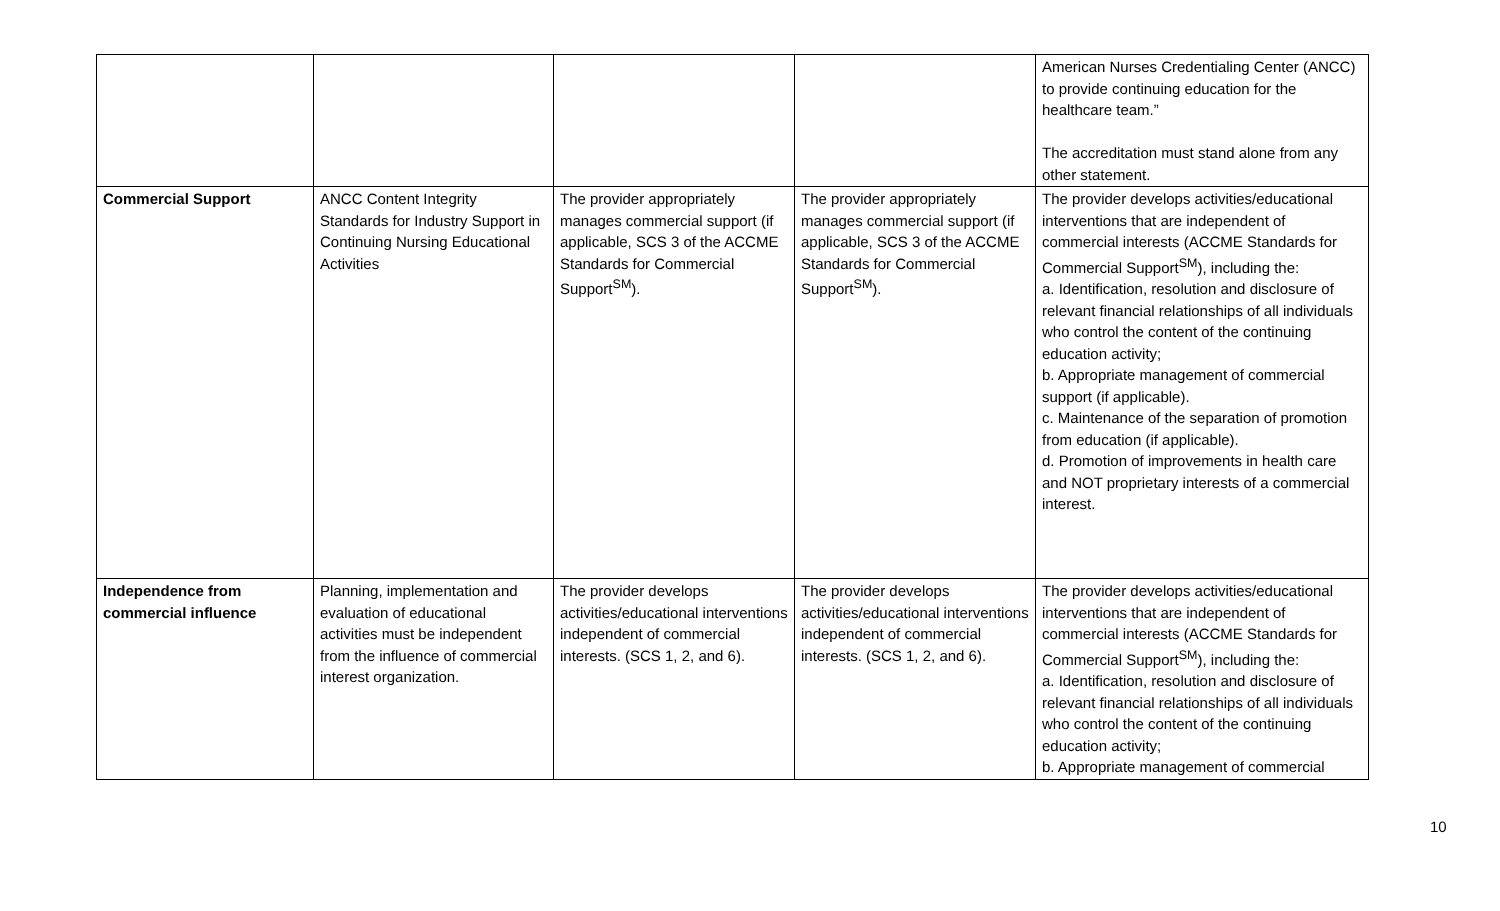| | | | | American Nurses Credentialing Center (ANCC) to provide continuing education for the healthcare team.” The accreditation must stand alone from any other statement. |
| Commercial Support | ANCC Content Integrity Standards for Industry Support in Continuing Nursing Educational Activities | The provider appropriately manages commercial support (if applicable, SCS 3 of the ACCME Standards for Commercial Support<sup>SM</sup>). | The provider appropriately manages commercial support (if applicable, SCS 3 of the ACCME Standards for Commercial Support<sup>SM</sup>). | The provider develops activities/educational interventions that are independent of commercial interests (ACCME Standards for Commercial Support<sup>SM</sup>), including the: a. Identification, resolution and disclosure of relevant financial relationships of all individuals who control the content of the continuing education activity; b. Appropriate management of commercial support (if applicable). c. Maintenance of the separation of promotion from education (if applicable). d. Promotion of improvements in health care and NOT proprietary interests of a commercial interest. |
| Independence from commercial influence | Planning, implementation and evaluation of educational activities must be independent from the influence of commercial interest organization. | The provider develops activities/educational interventions independent of commercial interests. (SCS 1, 2, and 6). | The provider develops activities/educational interventions independent of commercial interests. (SCS 1, 2, and 6). | The provider develops activities/educational interventions that are independent of commercial interests (ACCME Standards for Commercial Support<sup>SM</sup>), including the: a. Identification, resolution and disclosure of relevant financial relationships of all individuals who control the content of the continuing education activity; b. Appropriate management of commercial |
10